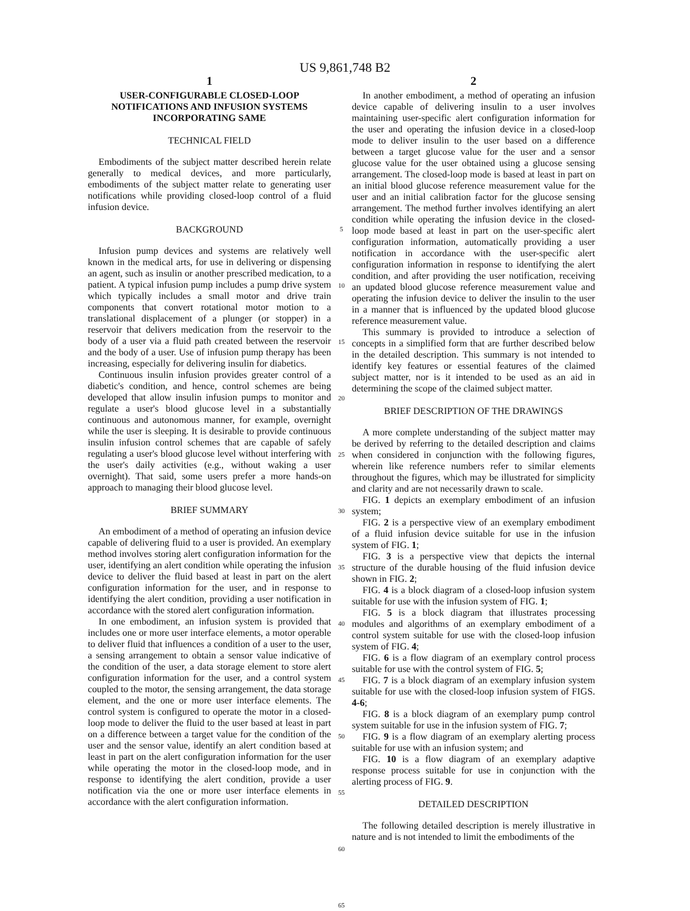US 9,861,748 B2
1
USER-CONFIGURABLE CLOSED-LOOP NOTIFICATIONS AND INFUSION SYSTEMS INCORPORATING SAME
TECHNICAL FIELD
Embodiments of the subject matter described herein relate generally to medical devices, and more particularly, embodiments of the subject matter relate to generating user notifications while providing closed-loop control of a fluid infusion device.
BACKGROUND
Infusion pump devices and systems are relatively well known in the medical arts, for use in delivering or dispensing an agent, such as insulin or another prescribed medication, to a patient. A typical infusion pump includes a pump drive system which typically includes a small motor and drive train components that convert rotational motor motion to a translational displacement of a plunger (or stopper) in a reservoir that delivers medication from the reservoir to the body of a user via a fluid path created between the reservoir and the body of a user. Use of infusion pump therapy has been increasing, especially for delivering insulin for diabetics.
Continuous insulin infusion provides greater control of a diabetic's condition, and hence, control schemes are being developed that allow insulin infusion pumps to monitor and regulate a user's blood glucose level in a substantially continuous and autonomous manner, for example, overnight while the user is sleeping. It is desirable to provide continuous insulin infusion control schemes that are capable of safely regulating a user's blood glucose level without interfering with the user's daily activities (e.g., without waking a user overnight). That said, some users prefer a more hands-on approach to managing their blood glucose level.
BRIEF SUMMARY
An embodiment of a method of operating an infusion device capable of delivering fluid to a user is provided. An exemplary method involves storing alert configuration information for the user, identifying an alert condition while operating the infusion device to deliver the fluid based at least in part on the alert configuration information for the user, and in response to identifying the alert condition, providing a user notification in accordance with the stored alert configuration information.
In one embodiment, an infusion system is provided that includes one or more user interface elements, a motor operable to deliver fluid that influences a condition of a user to the user, a sensing arrangement to obtain a sensor value indicative of the condition of the user, a data storage element to store alert configuration information for the user, and a control system coupled to the motor, the sensing arrangement, the data storage element, and the one or more user interface elements. The control system is configured to operate the motor in a closed-loop mode to deliver the fluid to the user based at least in part on a difference between a target value for the condition of the user and the sensor value, identify an alert condition based at least in part on the alert configuration information for the user while operating the motor in the closed-loop mode, and in response to identifying the alert condition, provide a user notification via the one or more user interface elements in accordance with the alert configuration information.
5
10
15
20
25
30
35
40
45
50
55
60
65
2
In another embodiment, a method of operating an infusion device capable of delivering insulin to a user involves maintaining user-specific alert configuration information for the user and operating the infusion device in a closed-loop mode to deliver insulin to the user based on a difference between a target glucose value for the user and a sensor glucose value for the user obtained using a glucose sensing arrangement. The closed-loop mode is based at least in part on an initial blood glucose reference measurement value for the user and an initial calibration factor for the glucose sensing arrangement. The method further involves identifying an alert condition while operating the infusion device in the closed-loop mode based at least in part on the user-specific alert configuration information, automatically providing a user notification in accordance with the user-specific alert configuration information in response to identifying the alert condition, and after providing the user notification, receiving an updated blood glucose reference measurement value and operating the infusion device to deliver the insulin to the user in a manner that is influenced by the updated blood glucose reference measurement value.
This summary is provided to introduce a selection of concepts in a simplified form that are further described below in the detailed description. This summary is not intended to identify key features or essential features of the claimed subject matter, nor is it intended to be used as an aid in determining the scope of the claimed subject matter.
BRIEF DESCRIPTION OF THE DRAWINGS
A more complete understanding of the subject matter may be derived by referring to the detailed description and claims when considered in conjunction with the following figures, wherein like reference numbers refer to similar elements throughout the figures, which may be illustrated for simplicity and clarity and are not necessarily drawn to scale.
FIG. 1 depicts an exemplary embodiment of an infusion system;
FIG. 2 is a perspective view of an exemplary embodiment of a fluid infusion device suitable for use in the infusion system of FIG. 1;
FIG. 3 is a perspective view that depicts the internal structure of the durable housing of the fluid infusion device shown in FIG. 2;
FIG. 4 is a block diagram of a closed-loop infusion system suitable for use with the infusion system of FIG. 1;
FIG. 5 is a block diagram that illustrates processing modules and algorithms of an exemplary embodiment of a control system suitable for use with the closed-loop infusion system of FIG. 4;
FIG. 6 is a flow diagram of an exemplary control process suitable for use with the control system of FIG. 5;
FIG. 7 is a block diagram of an exemplary infusion system suitable for use with the closed-loop infusion system of FIGS. 4-6;
FIG. 8 is a block diagram of an exemplary pump control system suitable for use in the infusion system of FIG. 7;
FIG. 9 is a flow diagram of an exemplary alerting process suitable for use with an infusion system; and
FIG. 10 is a flow diagram of an exemplary adaptive response process suitable for use in conjunction with the alerting process of FIG. 9.
DETAILED DESCRIPTION
The following detailed description is merely illustrative in nature and is not intended to limit the embodiments of the